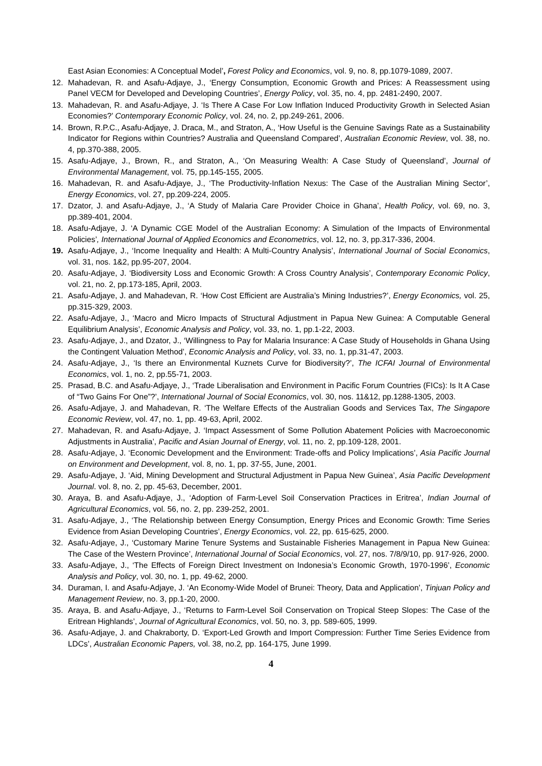East Asian Economies: A Conceptual Model’, Forest Policy and Economics, vol. 9, no. 8, pp.1079-1089, 2007.
12. Mahadevan, R. and Asafu-Adjaye, J., ‘Energy Consumption, Economic Growth and Prices: A Reassessment using Panel VECM for Developed and Developing Countries’, Energy Policy, vol. 35, no. 4, pp. 2481-2490, 2007.
13. Mahadevan, R. and Asafu-Adjaye, J. ‘Is There A Case For Low Inflation Induced Productivity Growth in Selected Asian Economies?’ Contemporary Economic Policy, vol. 24, no. 2, pp.249-261, 2006.
14. Brown, R.P.C., Asafu-Adjaye, J. Draca, M., and Straton, A., ‘How Useful is the Genuine Savings Rate as a Sustainability Indicator for Regions within Countries? Australia and Queensland Compared’, Australian Economic Review, vol. 38, no. 4, pp.370-388, 2005.
15. Asafu-Adjaye, J., Brown, R., and Straton, A., ‘On Measuring Wealth: A Case Study of Queensland’, Journal of Environmental Management, vol. 75, pp.145-155, 2005.
16. Mahadevan, R. and Asafu-Adjaye, J., ‘The Productivity-Inflation Nexus: The Case of the Australian Mining Sector’, Energy Economics, vol. 27, pp.209-224, 2005.
17. Dzator, J. and Asafu-Adjaye, J., ‘A Study of Malaria Care Provider Choice in Ghana’, Health Policy, vol. 69, no. 3, pp.389-401, 2004.
18. Asafu-Adjaye, J. ‘A Dynamic CGE Model of the Australian Economy: A Simulation of the Impacts of Environmental Policies’, International Journal of Applied Economics and Econometrics, vol. 12, no. 3, pp.317-336, 2004.
19. Asafu-Adjaye, J., ‘Income Inequality and Health: A Multi-Country Analysis’, International Journal of Social Economics, vol. 31, nos. 1&2, pp.95-207, 2004.
20. Asafu-Adjaye, J. ‘Biodiversity Loss and Economic Growth: A Cross Country Analysis’, Contemporary Economic Policy, vol. 21, no. 2, pp.173-185, April, 2003.
21. Asafu-Adjaye, J. and Mahadevan, R. ‘How Cost Efficient are Australia’s Mining Industries?’, Energy Economics, vol. 25, pp.315-329, 2003.
22. Asafu-Adjaye, J., ‘Macro and Micro Impacts of Structural Adjustment in Papua New Guinea: A Computable General Equilibrium Analysis’, Economic Analysis and Policy, vol. 33, no. 1, pp.1-22, 2003.
23. Asafu-Adjaye, J., and Dzator, J., ‘Willingness to Pay for Malaria Insurance: A Case Study of Households in Ghana Using the Contingent Valuation Method’, Economic Analysis and Policy, vol. 33, no. 1, pp.31-47, 2003.
24. Asafu-Adjaye, J., ‘Is there an Environmental Kuznets Curve for Biodiversity?’, The ICFAI Journal of Environmental Economics, vol. 1, no. 2, pp.55-71, 2003.
25. Prasad, B.C. and Asafu-Adjaye, J., ‘Trade Liberalisation and Environment in Pacific Forum Countries (FICs): Is It A Case of “Two Gains For One”?’, International Journal of Social Economics, vol. 30, nos. 11&12, pp.1288-1305, 2003.
26. Asafu-Adjaye, J. and Mahadevan, R. ‘The Welfare Effects of the Australian Goods and Services Tax, The Singapore Economic Review, vol. 47, no. 1, pp. 49-63, April, 2002.
27. Mahadevan, R. and Asafu-Adjaye, J. ‘Impact Assessment of Some Pollution Abatement Policies with Macroeconomic Adjustments in Australia’, Pacific and Asian Journal of Energy, vol. 11, no. 2, pp.109-128, 2001.
28. Asafu-Adjaye, J. ‘Economic Development and the Environment: Trade-offs and Policy Implications’, Asia Pacific Journal on Environment and Development, vol. 8, no. 1, pp. 37-55, June, 2001.
29. Asafu-Adjaye, J. ‘Aid, Mining Development and Structural Adjustment in Papua New Guinea’, Asia Pacific Development Journal. vol. 8, no. 2, pp. 45-63, December, 2001.
30. Araya, B. and Asafu-Adjaye, J., ‘Adoption of Farm-Level Soil Conservation Practices in Eritrea’, Indian Journal of Agricultural Economics, vol. 56, no. 2, pp. 239-252, 2001.
31. Asafu-Adjaye, J., ‘The Relationship between Energy Consumption, Energy Prices and Economic Growth: Time Series Evidence from Asian Developing Countries’, Energy Economics, vol. 22, pp. 615-625, 2000.
32. Asafu-Adjaye, J., ‘Customary Marine Tenure Systems and Sustainable Fisheries Management in Papua New Guinea: The Case of the Western Province’, International Journal of Social Economics, vol. 27, nos. 7/8/9/10, pp. 917-926, 2000.
33. Asafu-Adjaye, J., ‘The Effects of Foreign Direct Investment on Indonesia’s Economic Growth, 1970-1996’, Economic Analysis and Policy, vol. 30, no. 1, pp. 49-62, 2000.
34. Duraman, I. and Asafu-Adjaye, J. ‘An Economy-Wide Model of Brunei: Theory, Data and Application’, Tinjuan Policy and Management Review, no. 3, pp.1-20, 2000.
35. Araya, B. and Asafu-Adjaye, J., ‘Returns to Farm-Level Soil Conservation on Tropical Steep Slopes: The Case of the Eritrean Highlands’, Journal of Agricultural Economics, vol. 50, no. 3, pp. 589-605, 1999.
36. Asafu-Adjaye, J. and Chakraborty, D. ‘Export-Led Growth and Import Compression: Further Time Series Evidence from LDCs’, Australian Economic Papers, vol. 38, no.2, pp. 164-175, June 1999.
4